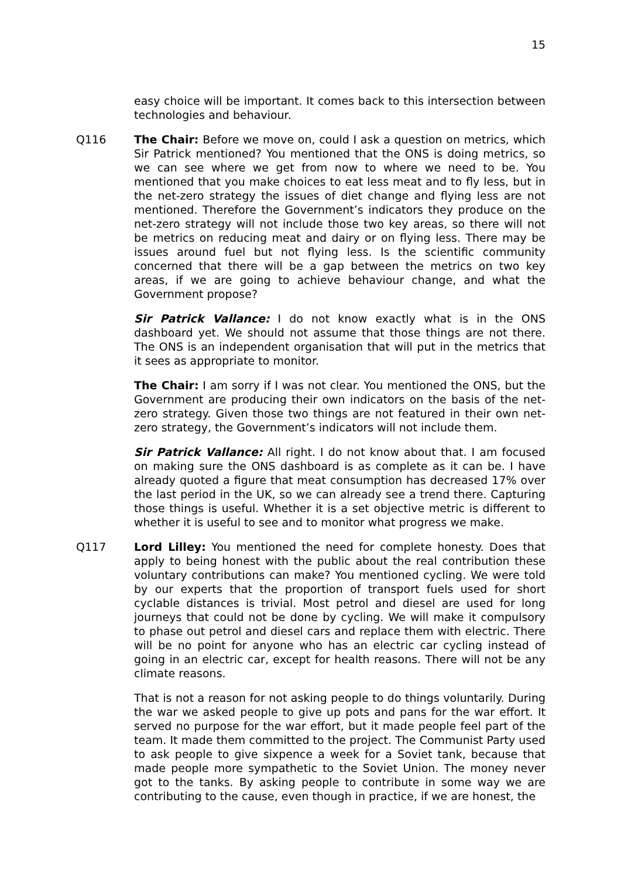15
easy choice will be important. It comes back to this intersection between technologies and behaviour.
Q116 The Chair: Before we move on, could I ask a question on metrics, which Sir Patrick mentioned? You mentioned that the ONS is doing metrics, so we can see where we get from now to where we need to be. You mentioned that you make choices to eat less meat and to fly less, but in the net-zero strategy the issues of diet change and flying less are not mentioned. Therefore the Government’s indicators they produce on the net-zero strategy will not include those two key areas, so there will not be metrics on reducing meat and dairy or on flying less. There may be issues around fuel but not flying less. Is the scientific community concerned that there will be a gap between the metrics on two key areas, if we are going to achieve behaviour change, and what the Government propose?
Sir Patrick Vallance: I do not know exactly what is in the ONS dashboard yet. We should not assume that those things are not there. The ONS is an independent organisation that will put in the metrics that it sees as appropriate to monitor.
The Chair: I am sorry if I was not clear. You mentioned the ONS, but the Government are producing their own indicators on the basis of the net-zero strategy. Given those two things are not featured in their own net-zero strategy, the Government’s indicators will not include them.
Sir Patrick Vallance: All right. I do not know about that. I am focused on making sure the ONS dashboard is as complete as it can be. I have already quoted a figure that meat consumption has decreased 17% over the last period in the UK, so we can already see a trend there. Capturing those things is useful. Whether it is a set objective metric is different to whether it is useful to see and to monitor what progress we make.
Q117 Lord Lilley: You mentioned the need for complete honesty. Does that apply to being honest with the public about the real contribution these voluntary contributions can make? You mentioned cycling. We were told by our experts that the proportion of transport fuels used for short cyclable distances is trivial. Most petrol and diesel are used for long journeys that could not be done by cycling. We will make it compulsory to phase out petrol and diesel cars and replace them with electric. There will be no point for anyone who has an electric car cycling instead of going in an electric car, except for health reasons. There will not be any climate reasons.
That is not a reason for not asking people to do things voluntarily. During the war we asked people to give up pots and pans for the war effort. It served no purpose for the war effort, but it made people feel part of the team. It made them committed to the project. The Communist Party used to ask people to give sixpence a week for a Soviet tank, because that made people more sympathetic to the Soviet Union. The money never got to the tanks. By asking people to contribute in some way we are contributing to the cause, even though in practice, if we are honest, the